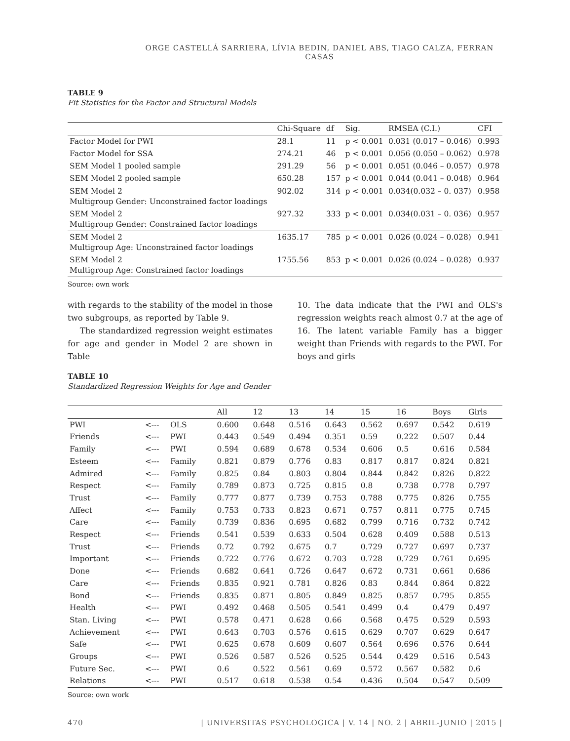ORGE CASTELLÁ SARRIERA, LÍVIA BEDIN, DANIEL ABS, TIAGO CALZA, FERRAN CASAS
TABLE 9
Fit Statistics for the Factor and Structural Models
| | Chi-Square | df | Sig. | RMSEA (C.I.) | CFI |
| Factor Model for PWI | 28.1 | 11 | p < 0.001 | 0.031 (0.017 – 0.046) | 0.993 |
| Factor Model for SSA | 274.21 | 46 | p < 0.001 | 0.056 (0.050 – 0.062) | 0.978 |
| SEM Model 1 pooled sample | 291.29 | 56 | p < 0.001 | 0.051 (0.046 – 0.057) | 0.978 |
| SEM Model 2 pooled sample | 650.28 | 157 | p < 0.001 | 0.044 (0.041 – 0.048) | 0.964 |
| SEM Model 2 Multigroup Gender: Unconstrained factor loadings | 902.02 | 314 | p < 0.001 | 0.034(0.032 – 0. 037) | 0.958 |
| SEM Model 2 Multigroup Gender: Constrained factor loadings | 927.32 | 333 | p < 0.001 | 0.034(0.031 – 0. 036) | 0.957 |
| SEM Model 2 Multigroup Age: Unconstrained factor loadings | 1635.17 | 785 | p < 0.001 | 0.026 (0.024 – 0.028) | 0.941 |
| SEM Model 2 Multigroup Age: Constrained factor loadings | 1755.56 | 853 | p < 0.001 | 0.026 (0.024 – 0.028) | 0.937 |
Source: own work
with regards to the stability of the model in those two subgroups, as reported by Table 9.
The standardized regression weight estimates for age and gender in Model 2 are shown in Table
10. The data indicate that the PWI and OLS's regression weights reach almost 0.7 at the age of 16. The latent variable Family has a bigger weight than Friends with regards to the PWI. For boys and girls
TABLE 10
Standardized Regression Weights for Age and Gender
| | | | All | 12 | 13 | 14 | 15 | 16 | Boys | Girls |
| --- | --- | --- | --- | --- | --- | --- | --- | --- | --- | --- |
| PWI | <--- | OLS | 0.600 | 0.648 | 0.516 | 0.643 | 0.562 | 0.697 | 0.542 | 0.619 |
| Friends | <--- | PWI | 0.443 | 0.549 | 0.494 | 0.351 | 0.59 | 0.222 | 0.507 | 0.44 |
| Family | <--- | PWI | 0.594 | 0.689 | 0.678 | 0.534 | 0.606 | 0.5 | 0.616 | 0.584 |
| Esteem | <--- | Family | 0.821 | 0.879 | 0.776 | 0.83 | 0.817 | 0.817 | 0.824 | 0.821 |
| Admired | <--- | Family | 0.825 | 0.84 | 0.803 | 0.804 | 0.844 | 0.842 | 0.826 | 0.822 |
| Respect | <--- | Family | 0.789 | 0.873 | 0.725 | 0.815 | 0.8 | 0.738 | 0.778 | 0.797 |
| Trust | <--- | Family | 0.777 | 0.877 | 0.739 | 0.753 | 0.788 | 0.775 | 0.826 | 0.755 |
| Affect | <--- | Family | 0.753 | 0.733 | 0.823 | 0.671 | 0.757 | 0.811 | 0.775 | 0.745 |
| Care | <--- | Family | 0.739 | 0.836 | 0.695 | 0.682 | 0.799 | 0.716 | 0.732 | 0.742 |
| Respect | <--- | Friends | 0.541 | 0.539 | 0.633 | 0.504 | 0.628 | 0.409 | 0.588 | 0.513 |
| Trust | <--- | Friends | 0.72 | 0.792 | 0.675 | 0.7 | 0.729 | 0.727 | 0.697 | 0.737 |
| Important | <--- | Friends | 0.722 | 0.776 | 0.672 | 0.703 | 0.728 | 0.729 | 0.761 | 0.695 |
| Done | <--- | Friends | 0.682 | 0.641 | 0.726 | 0.647 | 0.672 | 0.731 | 0.661 | 0.686 |
| Care | <--- | Friends | 0.835 | 0.921 | 0.781 | 0.826 | 0.83 | 0.844 | 0.864 | 0.822 |
| Bond | <--- | Friends | 0.835 | 0.871 | 0.805 | 0.849 | 0.825 | 0.857 | 0.795 | 0.855 |
| Health | <--- | PWI | 0.492 | 0.468 | 0.505 | 0.541 | 0.499 | 0.4 | 0.479 | 0.497 |
| Stan. Living | <--- | PWI | 0.578 | 0.471 | 0.628 | 0.66 | 0.568 | 0.475 | 0.529 | 0.593 |
| Achievement | <--- | PWI | 0.643 | 0.703 | 0.576 | 0.615 | 0.629 | 0.707 | 0.629 | 0.647 |
| Safe | <--- | PWI | 0.625 | 0.678 | 0.609 | 0.607 | 0.564 | 0.696 | 0.576 | 0.644 |
| Groups | <--- | PWI | 0.526 | 0.587 | 0.526 | 0.525 | 0.544 | 0.429 | 0.516 | 0.543 |
| Future Sec. | <--- | PWI | 0.6 | 0.522 | 0.561 | 0.69 | 0.572 | 0.567 | 0.582 | 0.6 |
| Relations | <--- | PWI | 0.517 | 0.618 | 0.538 | 0.54 | 0.436 | 0.504 | 0.547 | 0.509 |
Source: own work
470 | UNIVERSITAS PSYCHOLOGICA | V. 14 | NO. 2 | ABRIL-JUNIO | 2015 |